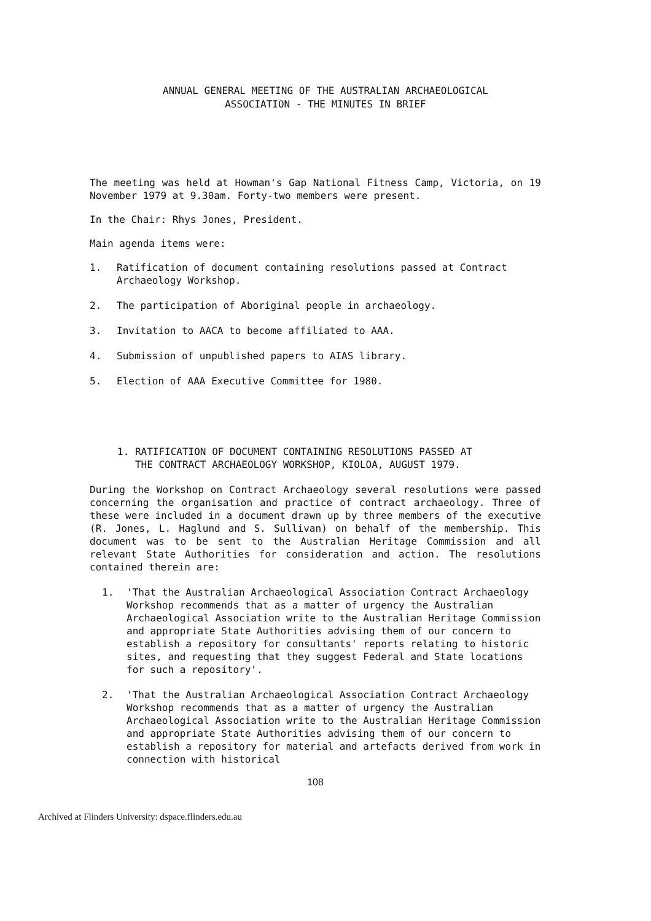ANNUAL GENERAL MEETING OF THE AUSTRALIAN ARCHAEOLOGICAL
ASSOCIATION - THE MINUTES IN BRIEF
The meeting was held at Howman's Gap National Fitness Camp, Victoria, on 19 November 1979 at 9.30am. Forty-two members were present.
In the Chair: Rhys Jones, President.
Main agenda items were:
1. Ratification of document containing resolutions passed at Contract Archaeology Workshop.
2. The participation of Aboriginal people in archaeology.
3. Invitation to AACA to become affiliated to AAA.
4. Submission of unpublished papers to AIAS library.
5. Election of AAA Executive Committee for 1980.
1. RATIFICATION OF DOCUMENT CONTAINING RESOLUTIONS PASSED AT
THE CONTRACT ARCHAEOLOGY WORKSHOP, KIOLOA, AUGUST 1979.
During the Workshop on Contract Archaeology several resolutions were passed concerning the organisation and practice of contract archaeology. Three of these were included in a document drawn up by three members of the executive (R. Jones, L. Haglund and S. Sullivan) on behalf of the membership. This document was to be sent to the Australian Heritage Commission and all relevant State Authorities for consideration and action. The resolutions contained therein are:
1. 'That the Australian Archaeological Association Contract Archaeology Workshop recommends that as a matter of urgency the Australian Archaeological Association write to the Australian Heritage Commission and appropriate State Authorities advising them of our concern to establish a repository for consultants' reports relating to historic sites, and requesting that they suggest Federal and State locations for such a repository'.
2. 'That the Australian Archaeological Association Contract Archaeology Workshop recommends that as a matter of urgency the Australian Archaeological Association write to the Australian Heritage Commission and appropriate State Authorities advising them of our concern to establish a repository for material and artefacts derived from work in connection with historical
108
Archived at Flinders University: dspace.flinders.edu.au